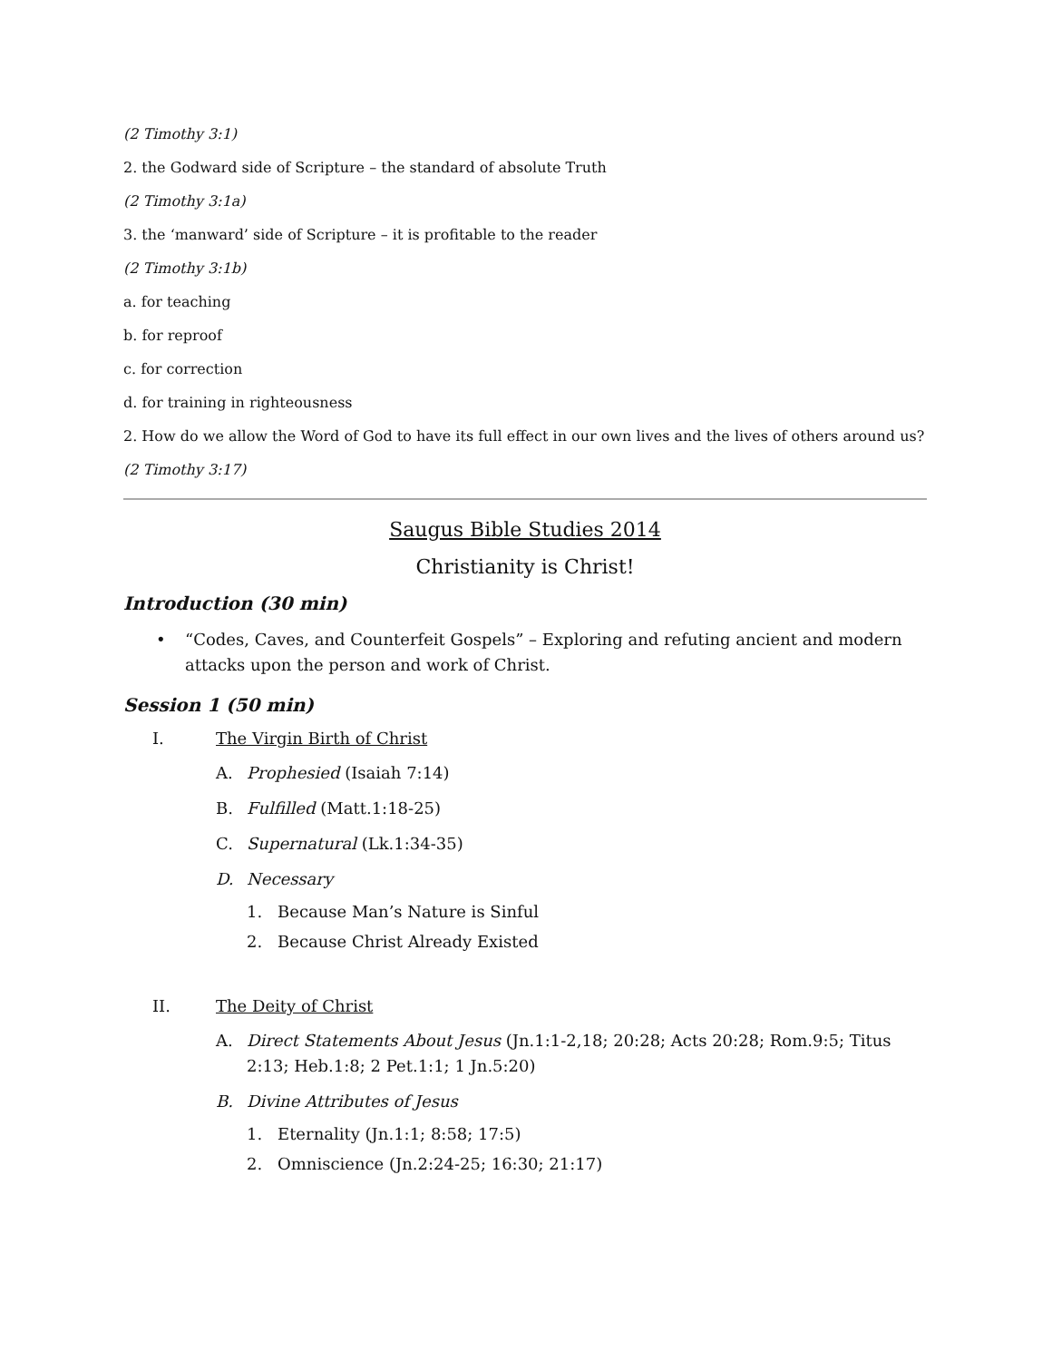(2 Timothy 3:1)
2. the Godward side of Scripture – the standard of absolute Truth
(2 Timothy 3:1a)
3. the ‘manward’ side of Scripture – it is profitable to the reader
(2 Timothy 3:1b)
a. for teaching
b. for reproof
c. for correction
d. for training in righteousness
2. How do we allow the Word of God to have its full effect in our own lives and the lives of others around us?
(2 Timothy 3:17)
Saugus Bible Studies 2014
Christianity is Christ!
Introduction (30 min)
• “Codes, Caves, and Counterfeit Gospels” – Exploring and refuting ancient and modern attacks upon the person and work of Christ.
Session 1 (50 min)
I. The Virgin Birth of Christ
A. Prophesied (Isaiah 7:14)
B. Fulfilled (Matt.1:18-25)
C. Supernatural (Lk.1:34-35)
D. Necessary
1. Because Man’s Nature is Sinful
2. Because Christ Already Existed
II. The Deity of Christ
A. Direct Statements About Jesus (Jn.1:1-2,18; 20:28; Acts 20:28; Rom.9:5; Titus 2:13; Heb.1:8; 2 Pet.1:1; 1 Jn.5:20)
B. Divine Attributes of Jesus
1. Eternality (Jn.1:1; 8:58; 17:5)
2. Omniscience (Jn.2:24-25; 16:30; 21:17)